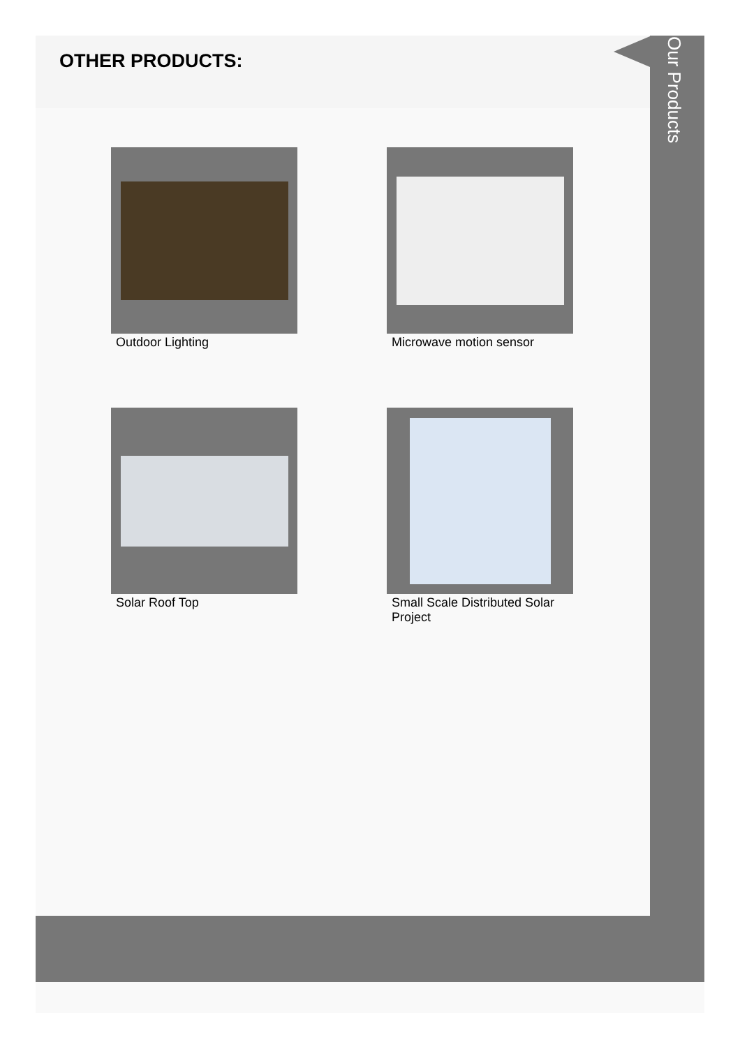OTHER PRODUCTS:
Our Products
Outdoor Lighting Microwave motion sensor
Solar Roof Top
Small Scale Distributed Solar Project